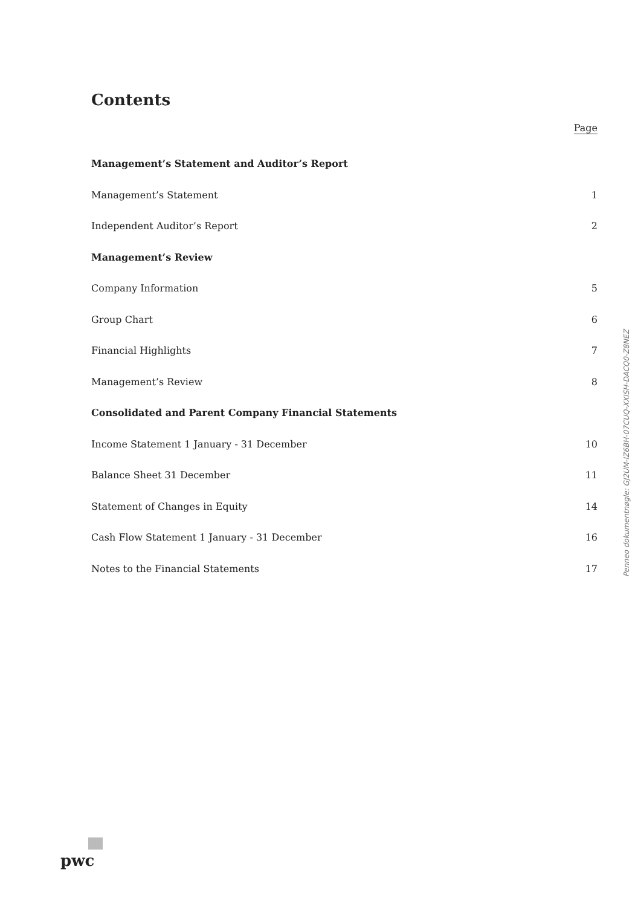Contents
Page
Management’s Statement and Auditor’s Report
Management’s Statement 1
Independent Auditor’s Report 2
Management’s Review
Company Information 5
Group Chart 6
Financial Highlights 7
Management’s Review 8
Consolidated and Parent Company Financial Statements
Income Statement 1 January - 31 December 10
Balance Sheet 31 December 11
Statement of Changes in Equity 14
Cash Flow Statement 1 January - 31 December 16
Notes to the Financial Statements 17
Penneo dokumentnøgle: GJ2UM-IZ6BH-07CUQ-XXISH-DACQ0-Z8NEZ
pwc